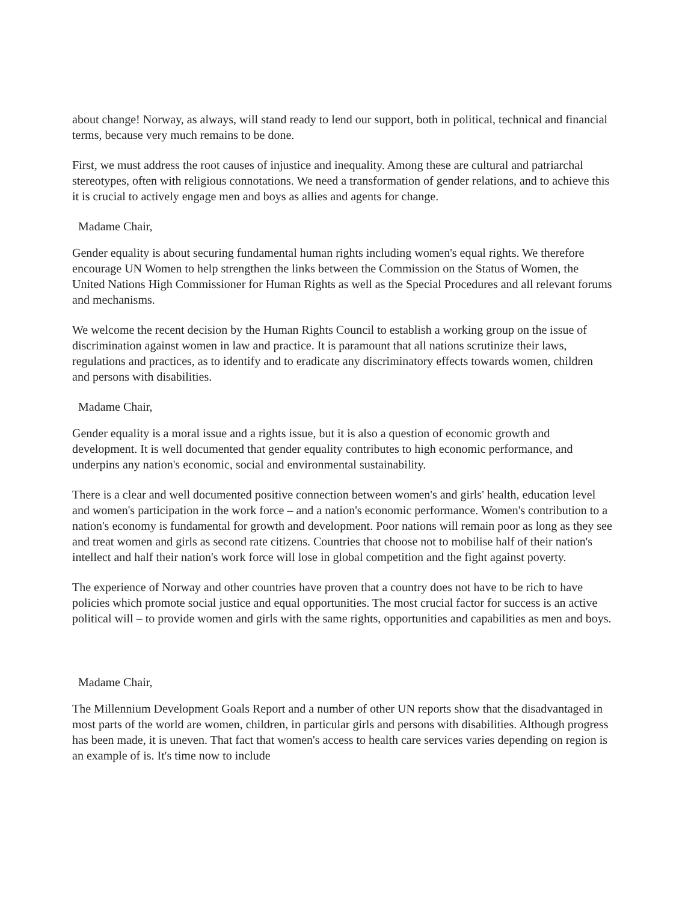about change! Norway, as always, will stand ready to lend our support, both in political, technical and financial terms, because very much remains to be done.
First, we must address the root causes of injustice and inequality. Among these are cultural and patriarchal stereotypes, often with religious connotations. We need a transformation of gender relations, and to achieve this it is crucial to actively engage men and boys as allies and agents for change.
Madame Chair,
Gender equality is about securing fundamental human rights including women's equal rights. We therefore encourage UN Women to help strengthen the links between the Commission on the Status of Women, the United Nations High Commissioner for Human Rights as well as the Special Procedures and all relevant forums and mechanisms.
We welcome the recent decision by the Human Rights Council to establish a working group on the issue of discrimination against women in law and practice. It is paramount that all nations scrutinize their laws, regulations and practices, as to identify and to eradicate any discriminatory effects towards women, children and persons with disabilities.
Madame Chair,
Gender equality is a moral issue and a rights issue, but it is also a question of economic growth and development. It is well documented that gender equality contributes to high economic performance, and underpins any nation's economic, social and environmental sustainability.
There is a clear and well documented positive connection between women's and girls' health, education level and women's participation in the work force – and a nation's economic performance. Women's contribution to a nation's economy is fundamental for growth and development. Poor nations will remain poor as long as they see and treat women and girls as second rate citizens. Countries that choose not to mobilise half of their nation's intellect and half their nation's work force will lose in global competition and the fight against poverty.
The experience of Norway and other countries have proven that a country does not have to be rich to have policies which promote social justice and equal opportunities. The most crucial factor for success is an active political will – to provide women and girls with the same rights, opportunities and capabilities as men and boys.
Madame Chair,
The Millennium Development Goals Report and a number of other UN reports show that the disadvantaged in most parts of the world are women, children, in particular girls and persons with disabilities. Although progress has been made, it is uneven. That fact that women's access to health care services varies depending on region is an example of is. It's time now to include